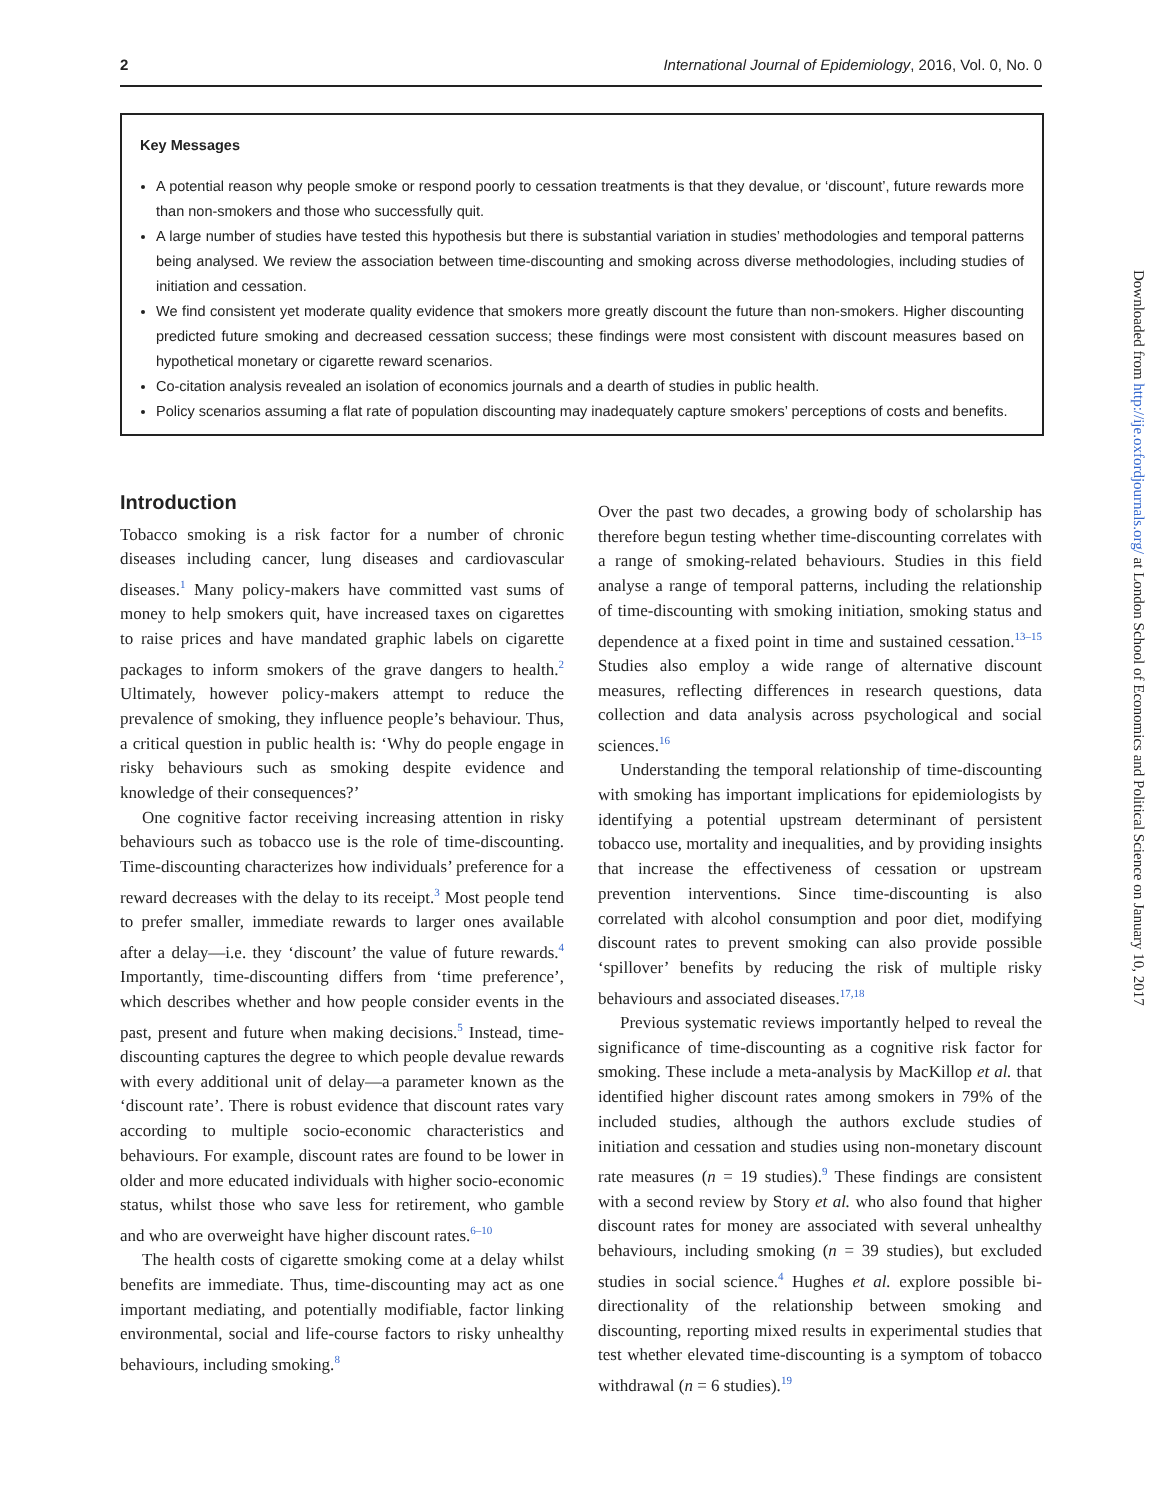2 International Journal of Epidemiology, 2016, Vol. 0, No. 0
Key Messages
A potential reason why people smoke or respond poorly to cessation treatments is that they devalue, or ‘discount’, future rewards more than non-smokers and those who successfully quit.
A large number of studies have tested this hypothesis but there is substantial variation in studies’ methodologies and temporal patterns being analysed. We review the association between time-discounting and smoking across diverse methodologies, including studies of initiation and cessation.
We find consistent yet moderate quality evidence that smokers more greatly discount the future than non-smokers. Higher discounting predicted future smoking and decreased cessation success; these findings were most consistent with discount measures based on hypothetical monetary or cigarette reward scenarios.
Co-citation analysis revealed an isolation of economics journals and a dearth of studies in public health.
Policy scenarios assuming a flat rate of population discounting may inadequately capture smokers’ perceptions of costs and benefits.
Introduction
Tobacco smoking is a risk factor for a number of chronic diseases including cancer, lung diseases and cardiovascular diseases.<sup>1</sup> Many policy-makers have committed vast sums of money to help smokers quit, have increased taxes on cigarettes to raise prices and have mandated graphic labels on cigarette packages to inform smokers of the grave dangers to health.<sup>2</sup> Ultimately, however policy-makers attempt to reduce the prevalence of smoking, they influence people’s behaviour. Thus, a critical question in public health is: ‘Why do people engage in risky behaviours such as smoking despite evidence and knowledge of their consequences?’
One cognitive factor receiving increasing attention in risky behaviours such as tobacco use is the role of time-discounting. Time-discounting characterizes how individuals’ preference for a reward decreases with the delay to its receipt.<sup>3</sup> Most people tend to prefer smaller, immediate rewards to larger ones available after a delay—i.e. they ‘discount’ the value of future rewards.<sup>4</sup> Importantly, time-discounting differs from ‘time preference’, which describes whether and how people consider events in the past, present and future when making decisions.<sup>5</sup> Instead, time-discounting captures the degree to which people devalue rewards with every additional unit of delay—a parameter known as the ‘discount rate’. There is robust evidence that discount rates vary according to multiple socio-economic characteristics and behaviours. For example, discount rates are found to be lower in older and more educated individuals with higher socio-economic status, whilst those who save less for retirement, who gamble and who are overweight have higher discount rates.<sup>6–10</sup>
The health costs of cigarette smoking come at a delay whilst benefits are immediate. Thus, time-discounting may act as one important mediating, and potentially modifiable, factor linking environmental, social and life-course factors to risky unhealthy behaviours, including smoking.<sup>8</sup>
Over the past two decades, a growing body of scholarship has therefore begun testing whether time-discounting correlates with a range of smoking-related behaviours. Studies in this field analyse a range of temporal patterns, including the relationship of time-discounting with smoking initiation, smoking status and dependence at a fixed point in time and sustained cessation.<sup>13–15</sup> Studies also employ a wide range of alternative discount measures, reflecting differences in research questions, data collection and data analysis across psychological and social sciences.<sup>16</sup>
Understanding the temporal relationship of time-discounting with smoking has important implications for epidemiologists by identifying a potential upstream determinant of persistent tobacco use, mortality and inequalities, and by providing insights that increase the effectiveness of cessation or upstream prevention interventions. Since time-discounting is also correlated with alcohol consumption and poor diet, modifying discount rates to prevent smoking can also provide possible ‘spillover’ benefits by reducing the risk of multiple risky behaviours and associated diseases.<sup>17,18</sup>
Previous systematic reviews importantly helped to reveal the significance of time-discounting as a cognitive risk factor for smoking. These include a meta-analysis by MacKillop et al. that identified higher discount rates among smokers in 79% of the included studies, although the authors exclude studies of initiation and cessation and studies using non-monetary discount rate measures (n = 19 studies).<sup>9</sup> These findings are consistent with a second review by Story et al. who also found that higher discount rates for money are associated with several unhealthy behaviours, including smoking (n = 39 studies), but excluded studies in social science.<sup>4</sup> Hughes et al. explore possible bi-directionality of the relationship between smoking and discounting, reporting mixed results in experimental studies that test whether elevated time-discounting is a symptom of tobacco withdrawal (n = 6 studies).<sup>19</sup>
Downloaded from http://ije.oxfordjournals.org/ at London School of Economics and Political Science on January 10, 2017